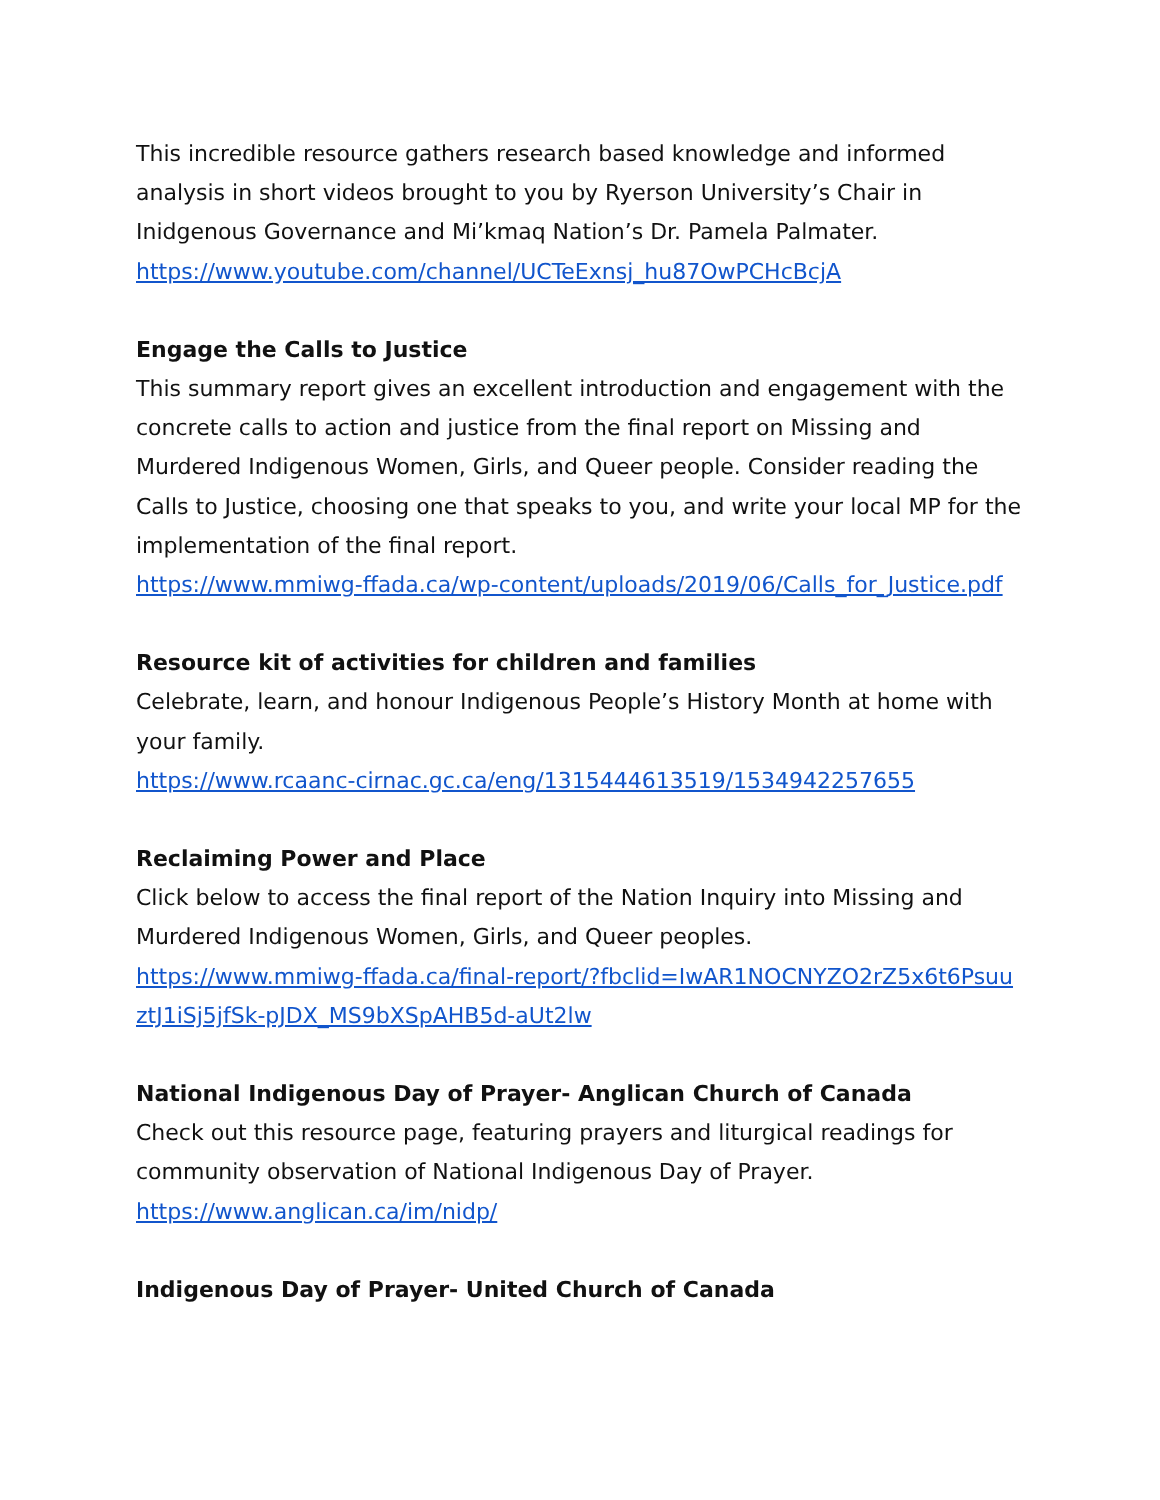This incredible resource gathers research based knowledge and informed analysis in short videos brought to you by Ryerson University’s Chair in Inidgenous Governance and Mi’kmaq Nation’s Dr. Pamela Palmater.
https://www.youtube.com/channel/UCTeExnsj_hu87OwPCHcBcjA
Engage the Calls to Justice
This summary report gives an excellent introduction and engagement with the concrete calls to action and justice from the final report on Missing and Murdered Indigenous Women, Girls, and Queer people. Consider reading the Calls to Justice, choosing one that speaks to you, and write your local MP for the implementation of the final report.
https://www.mmiwg-ffada.ca/wp-content/uploads/2019/06/Calls_for_Justice.pdf
Resource kit of activities for children and families
Celebrate, learn, and honour Indigenous People’s History Month at home with your family.
https://www.rcaanc-cirnac.gc.ca/eng/1315444613519/1534942257655
Reclaiming Power and Place
Click below to access the final report of the Nation Inquiry into Missing and Murdered Indigenous Women, Girls, and Queer peoples.
https://www.mmiwg-ffada.ca/final-report/?fbclid=IwAR1NOCNYZO2rZ5x6t6PsuuztJ1iSj5jfSk-pJDX_MS9bXSpAHB5d-aUt2lw
National Indigenous Day of Prayer- Anglican Church of Canada
Check out this resource page, featuring prayers and liturgical readings for community observation of National Indigenous Day of Prayer.
https://www.anglican.ca/im/nidp/
Indigenous Day of Prayer- United Church of Canada